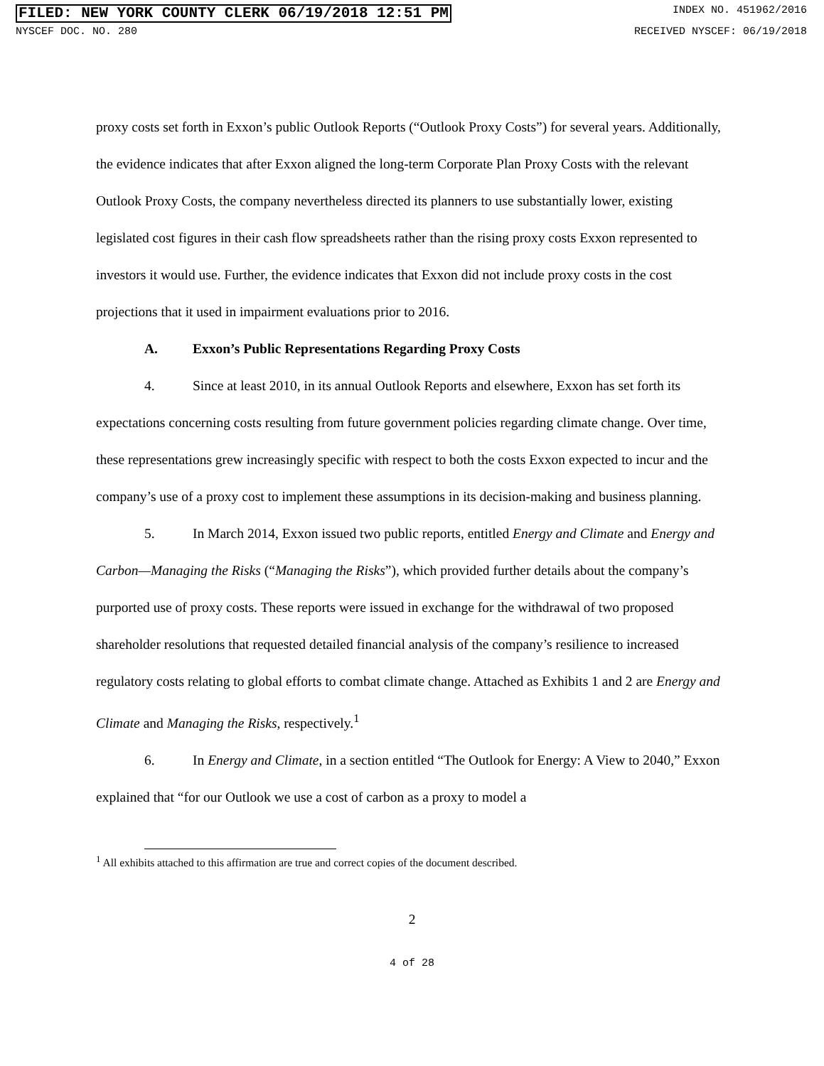FILED: NEW YORK COUNTY CLERK 06/19/2018 12:51 PM INDEX NO. 451962/2016
NYSCEF DOC. NO. 280 RECEIVED NYSCEF: 06/19/2018
proxy costs set forth in Exxon’s public Outlook Reports (“Outlook Proxy Costs”) for several years. Additionally, the evidence indicates that after Exxon aligned the long-term Corporate Plan Proxy Costs with the relevant Outlook Proxy Costs, the company nevertheless directed its planners to use substantially lower, existing legislated cost figures in their cash flow spreadsheets rather than the rising proxy costs Exxon represented to investors it would use. Further, the evidence indicates that Exxon did not include proxy costs in the cost projections that it used in impairment evaluations prior to 2016.
A. Exxon’s Public Representations Regarding Proxy Costs
4. Since at least 2010, in its annual Outlook Reports and elsewhere, Exxon has set forth its expectations concerning costs resulting from future government policies regarding climate change. Over time, these representations grew increasingly specific with respect to both the costs Exxon expected to incur and the company’s use of a proxy cost to implement these assumptions in its decision-making and business planning.
5. In March 2014, Exxon issued two public reports, entitled Energy and Climate and Energy and Carbon—Managing the Risks (“Managing the Risks”), which provided further details about the company’s purported use of proxy costs. These reports were issued in exchange for the withdrawal of two proposed shareholder resolutions that requested detailed financial analysis of the company’s resilience to increased regulatory costs relating to global efforts to combat climate change. Attached as Exhibits 1 and 2 are Energy and Climate and Managing the Risks, respectively.<sup>1</sup>
6. In Energy and Climate, in a section entitled “The Outlook for Energy: A View to 2040,” Exxon explained that “for our Outlook we use a cost of carbon as a proxy to model a
<sup>1</sup> All exhibits attached to this affirmation are true and correct copies of the document described.
2
4 of 28